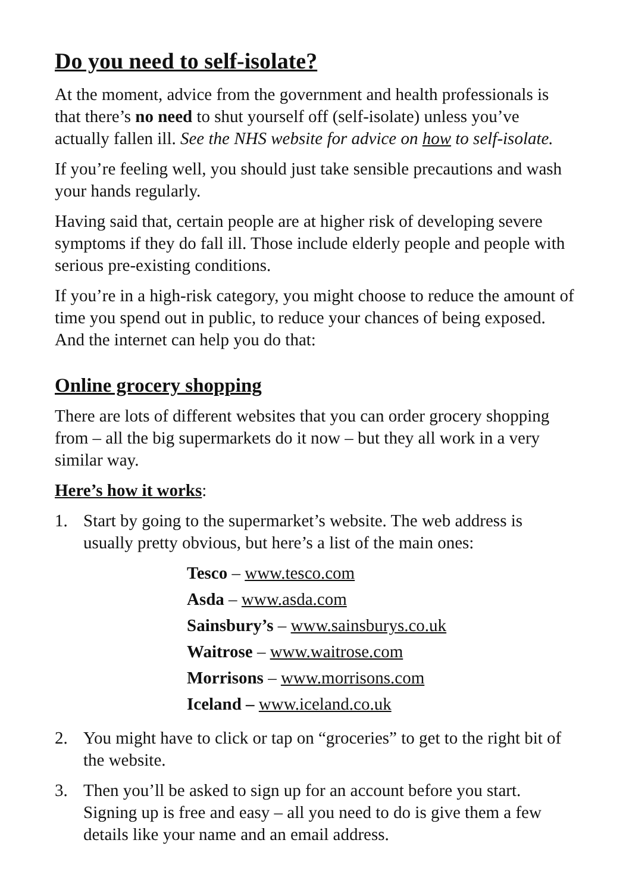Do you need to self-isolate?
At the moment, advice from the government and health professionals is that there’s no need to shut yourself off (self-isolate) unless you’ve actually fallen ill. See the NHS website for advice on how to self-isolate.
If you’re feeling well, you should just take sensible precautions and wash your hands regularly.
Having said that, certain people are at higher risk of developing severe symptoms if they do fall ill. Those include elderly people and people with serious pre-existing conditions.
If you’re in a high-risk category, you might choose to reduce the amount of time you spend out in public, to reduce your chances of being exposed. And the internet can help you do that:
Online grocery shopping
There are lots of different websites that you can order grocery shopping from – all the big supermarkets do it now – but they all work in a very similar way.
Here’s how it works:
1. Start by going to the supermarket’s website. The web address is usually pretty obvious, but here’s a list of the main ones:
Tesco – www.tesco.com
Asda – www.asda.com
Sainsbury’s – www.sainsburys.co.uk
Waitrose – www.waitrose.com
Morrisons – www.morrisons.com
Iceland – www.iceland.co.uk
2. You might have to click or tap on “groceries” to get to the right bit of the website.
3. Then you’ll be asked to sign up for an account before you start. Signing up is free and easy – all you need to do is give them a few details like your name and an email address.